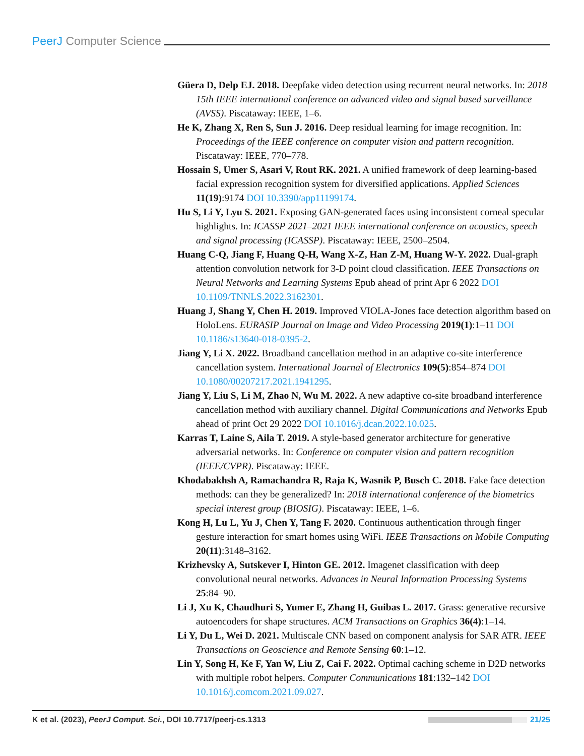PeerJ Computer Science
Güera D, Delp EJ. 2018. Deepfake video detection using recurrent neural networks. In: 2018 15th IEEE international conference on advanced video and signal based surveillance (AVSS). Piscataway: IEEE, 1–6.
He K, Zhang X, Ren S, Sun J. 2016. Deep residual learning for image recognition. In: Proceedings of the IEEE conference on computer vision and pattern recognition. Piscataway: IEEE, 770–778.
Hossain S, Umer S, Asari V, Rout RK. 2021. A unified framework of deep learning-based facial expression recognition system for diversified applications. Applied Sciences 11(19):9174 DOI 10.3390/app11199174.
Hu S, Li Y, Lyu S. 2021. Exposing GAN-generated faces using inconsistent corneal specular highlights. In: ICASSP 2021–2021 IEEE international conference on acoustics, speech and signal processing (ICASSP). Piscataway: IEEE, 2500–2504.
Huang C-Q, Jiang F, Huang Q-H, Wang X-Z, Han Z-M, Huang W-Y. 2022. Dual-graph attention convolution network for 3-D point cloud classification. IEEE Transactions on Neural Networks and Learning Systems Epub ahead of print Apr 6 2022 DOI 10.1109/TNNLS.2022.3162301.
Huang J, Shang Y, Chen H. 2019. Improved VIOLA-Jones face detection algorithm based on HoloLens. EURASIP Journal on Image and Video Processing 2019(1):1–11 DOI 10.1186/s13640-018-0395-2.
Jiang Y, Li X. 2022. Broadband cancellation method in an adaptive co-site interference cancellation system. International Journal of Electronics 109(5):854–874 DOI 10.1080/00207217.2021.1941295.
Jiang Y, Liu S, Li M, Zhao N, Wu M. 2022. A new adaptive co-site broadband interference cancellation method with auxiliary channel. Digital Communications and Networks Epub ahead of print Oct 29 2022 DOI 10.1016/j.dcan.2022.10.025.
Karras T, Laine S, Aila T. 2019. A style-based generator architecture for generative adversarial networks. In: Conference on computer vision and pattern recognition (IEEE/CVPR). Piscataway: IEEE.
Khodabakhsh A, Ramachandra R, Raja K, Wasnik P, Busch C. 2018. Fake face detection methods: can they be generalized? In: 2018 international conference of the biometrics special interest group (BIOSIG). Piscataway: IEEE, 1–6.
Kong H, Lu L, Yu J, Chen Y, Tang F. 2020. Continuous authentication through finger gesture interaction for smart homes using WiFi. IEEE Transactions on Mobile Computing 20(11):3148–3162.
Krizhevsky A, Sutskever I, Hinton GE. 2012. Imagenet classification with deep convolutional neural networks. Advances in Neural Information Processing Systems 25:84–90.
Li J, Xu K, Chaudhuri S, Yumer E, Zhang H, Guibas L. 2017. Grass: generative recursive autoencoders for shape structures. ACM Transactions on Graphics 36(4):1–14.
Li Y, Du L, Wei D. 2021. Multiscale CNN based on component analysis for SAR ATR. IEEE Transactions on Geoscience and Remote Sensing 60:1–12.
Lin Y, Song H, Ke F, Yan W, Liu Z, Cai F. 2022. Optimal caching scheme in D2D networks with multiple robot helpers. Computer Communications 181:132–142 DOI 10.1016/j.comcom.2021.09.027.
K et al. (2023), PeerJ Comput. Sci., DOI 10.7717/peerj-cs.1313 21/25